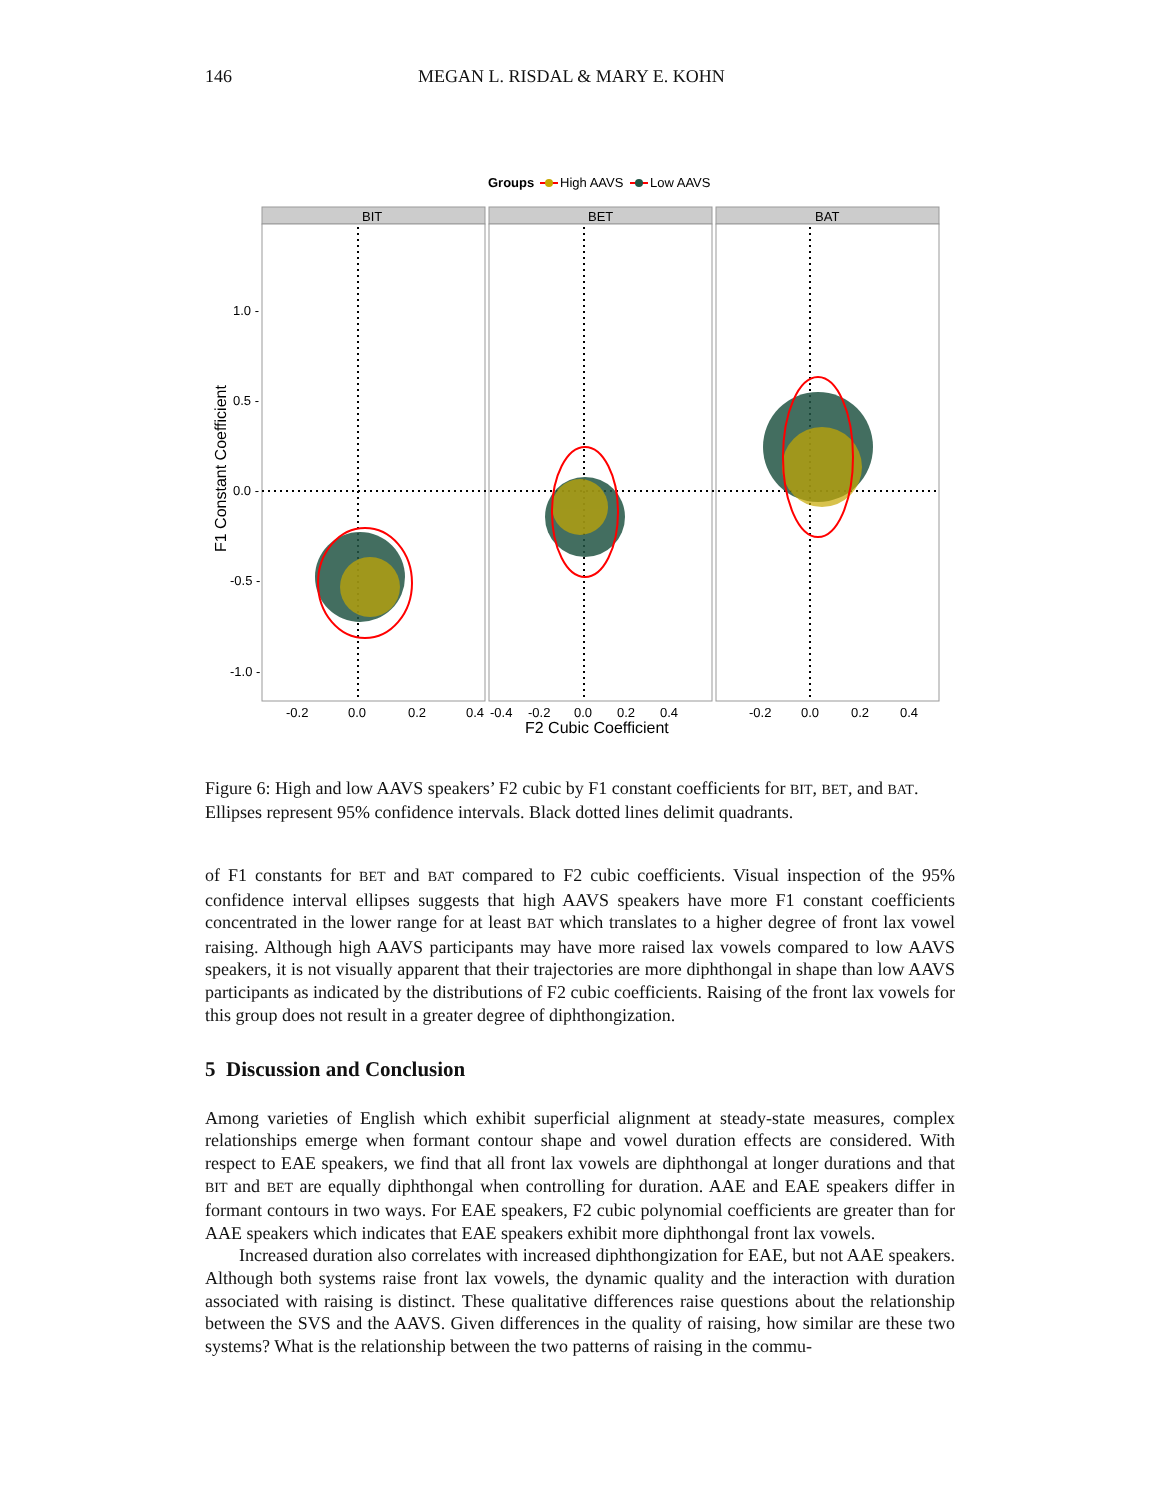146 MEGAN L. RISDAL & MARY E. KOHN
Groups
High AAVS
Low AAVS
BIT
BET
BAT
1.0 -
0.5 -
0.0 -
-0.5 -
-1.0 -
-0.2
0.0
0.2
0.4
-0.4
-0.2
0.0
0.2
0.4
-0.2
0.0
0.2
0.4
F2 Cubic Coefficient
F1 Constant Coefficient
Figure 6: High and low AAVS speakers’ F2 cubic by F1 constant coefficients for BIT, BET, and BAT. Ellipses represent 95% confidence intervals. Black dotted lines delimit quadrants.
of F1 constants for BET and BAT compared to F2 cubic coefficients. Visual inspection of the 95% confidence interval ellipses suggests that high AAVS speakers have more F1 constant coefficients concentrated in the lower range for at least BAT which translates to a higher degree of front lax vowel raising. Although high AAVS participants may have more raised lax vowels compared to low AAVS speakers, it is not visually apparent that their trajectories are more diphthongal in shape than low AAVS participants as indicated by the distributions of F2 cubic coefficients. Raising of the front lax vowels for this group does not result in a greater degree of diphthongization.
5 Discussion and Conclusion
Among varieties of English which exhibit superficial alignment at steady-state measures, complex relationships emerge when formant contour shape and vowel duration effects are considered. With respect to EAE speakers, we find that all front lax vowels are diphthongal at longer durations and that BIT and BET are equally diphthongal when controlling for duration. AAE and EAE speakers differ in formant contours in two ways. For EAE speakers, F2 cubic polynomial coefficients are greater than for AAE speakers which indicates that EAE speakers exhibit more diphthongal front lax vowels.
Increased duration also correlates with increased diphthongization for EAE, but not AAE speakers. Although both systems raise front lax vowels, the dynamic quality and the interaction with duration associated with raising is distinct. These qualitative differences raise questions about the relationship between the SVS and the AAVS. Given differences in the quality of raising, how similar are these two systems? What is the relationship between the two patterns of raising in the commu-